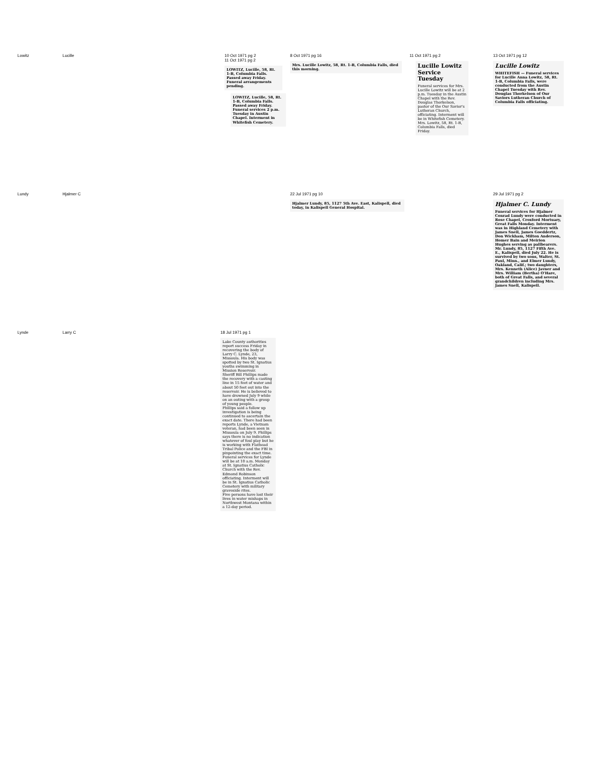| Lowitz | Lucille | | 10 Oct 1971 pg 2 11 Oct 1971 pg 2 LOWITZ, Lucille, 58, Rt. 1-B, Columbia Falls. Passed away Friday. Funeral arrangements pending. LOWITZ, Lucille, 58, Rt. 1-B, Columbia Falls. Passed away Friday. Funeral services 2 p.m. Tuesday in Austin Chapel. Interment in Whitefish Cemetery. | 8 Oct 1971 pg 16 Mrs. Lucille Lowitz, 58, Rt. 1-B, Columbia Falls, died this morning. | 11 Oct 1971 pg 2 Lucille Lowitz Service Tuesday Funeral services for Mrs. Lucille Lowitz will be at 2 p.m. Tuesday in the Austin Chapel with the Rev. Douglas Thorkelson, pastor of the Our Savior's Lutheran Church, officiating. Interment will be in Whitefish Cemetery. Mrs. Lowitz, 58, Rt. 1-B, Columbia Falls, died Friday. | 13 Oct 1971 pg 12 Lucille Lowitz WHITEFISH — Funeral services for Lucille Anna Lowitz, 58, Rt. 1-B, Columbia Falls, were conducted from the Austin Chapel Tuesday with Rev. Douglas Thorkelson of Our Saviors Lutheran Church of Columbia Falls officiating. |
| Lundy | Hjalmer C | | | 22 Jul 1971 pg 10 Hjalmer Lundy, 85, 1127 5th Ave. East, Kalispell, died today, in Kalispell General Hospital. | | 29 Jul 1971 pg 2 Hjalmer C. Lundy Funeral services for Hjalmer Conrad Lundy were conducted in Rose Chapel, Croxford Mortuary, Great Falls Monday. Interment was in Highland Cemetery with James Snell, James Goeddertz, Don Wickham, Milton Anderson, Homer Bain and Meirion Hughes serving as pallbearers. Mr. Lundy, 85, 1127 Fifth Ave. E., Kalispell, died July 22. He is survived by two sons, Walter, St. Paul, Minn., and Elmer Lundy, Oakland, Calif.; two daughters, Mrs. Kenneth (Alice) Javner and Mrs. William (Bertha) O'Hare, both of Great Falls, and several grandchildren including Mrs. James Snell, Kalispell. |
| Lynde | Larry C | 18 Jul 1971 pg 1 Lake County authorities report success Friday in recovering the body of Larry C. Lynde, 23, Missoula. His body was spotted by two St. Ignatius youths swimming in Mission Reservoir. Sheriff Bill Phillips made the recovery with a casting line in 15 feet of water and about 50 feet out into the reservoir. He is believed to have drowned July 9 while on an outing with a group of young people. Phillips said a follow up investigation is being continued to ascertain the exact date. There had been reports Lynde, a Vietnam veteran, had been seen in Missoula on July 9. Phillips says there is no indication whatever of foul play but he is working with Flathead Tribal Police and the FBI in pinpointing the exact time. Funeral services for Lynde will be at 10 a.m. Monday at St. Ignatius Catholic Church with the Rev. Edmond Robinson officiating. Interment will be in St. Ignatius Catholic Cemetery with military graveside rites. Five persons have lost their lives in water mishaps in Northwest Montana within a 12-day period. | | | | |